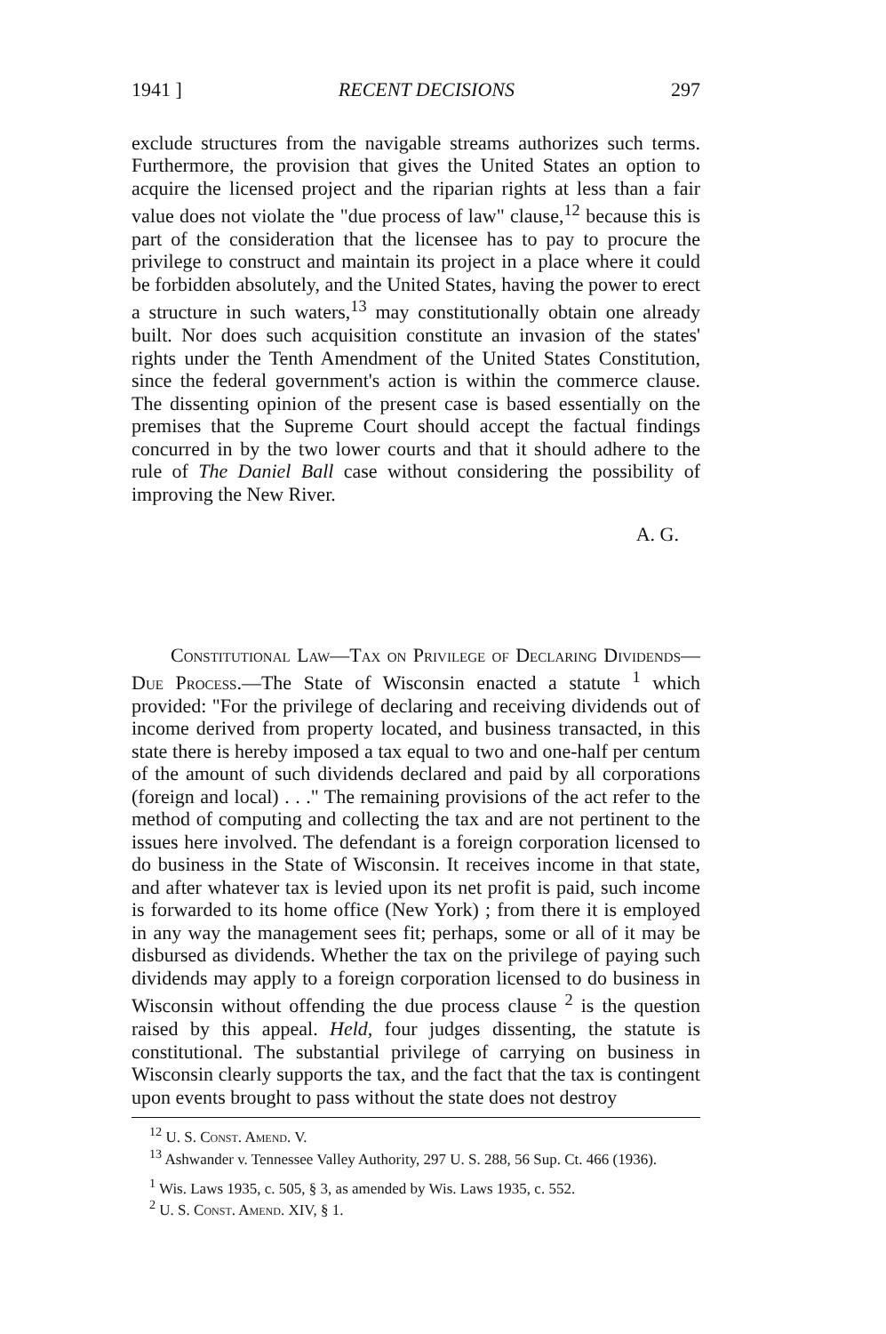1941 ] RECENT DECISIONS 297
exclude structures from the navigable streams authorizes such terms. Furthermore, the provision that gives the United States an option to acquire the licensed project and the riparian rights at less than a fair value does not violate the "due process of law" clause,<sup>12</sup> because this is part of the consideration that the licensee has to pay to procure the privilege to construct and maintain its project in a place where it could be forbidden absolutely, and the United States, having the power to erect a structure in such waters,<sup>13</sup> may constitutionally obtain one already built. Nor does such acquisition constitute an invasion of the states' rights under the Tenth Amendment of the United States Constitution, since the federal government's action is within the commerce clause. The dissenting opinion of the present case is based essentially on the premises that the Supreme Court should accept the factual findings concurred in by the two lower courts and that it should adhere to the rule of The Daniel Ball case without considering the possibility of improving the New River.
A. G.
Constitutional Law—Tax on Privilege of Declaring Dividends—Due Process.—The State of Wisconsin enacted a statute <sup>1</sup> which provided: "For the privilege of declaring and receiving dividends out of income derived from property located, and business transacted, in this state there is hereby imposed a tax equal to two and one-half per centum of the amount of such dividends declared and paid by all corporations (foreign and local) . . ." The remaining provisions of the act refer to the method of computing and collecting the tax and are not pertinent to the issues here involved. The defendant is a foreign corporation licensed to do business in the State of Wisconsin. It receives income in that state, and after whatever tax is levied upon its net profit is paid, such income is forwarded to its home office (New York) ; from there it is employed in any way the management sees fit; perhaps, some or all of it may be disbursed as dividends. Whether the tax on the privilege of paying such dividends may apply to a foreign corporation licensed to do business in Wisconsin without offending the due process clause <sup>2</sup> is the question raised by this appeal. Held, four judges dissenting, the statute is constitutional. The substantial privilege of carrying on business in Wisconsin clearly supports the tax, and the fact that the tax is contingent upon events brought to pass without the state does not destroy
<sup>12</sup> U. S. Const. Amend. V.
<sup>13</sup> Ashwander v. Tennessee Valley Authority, 297 U. S. 288, 56 Sup. Ct. 466 (1936).
<sup>1</sup> Wis. Laws 1935, c. 505, § 3, as amended by Wis. Laws 1935, c. 552.
<sup>2</sup> U. S. Const. Amend. XIV, § 1.